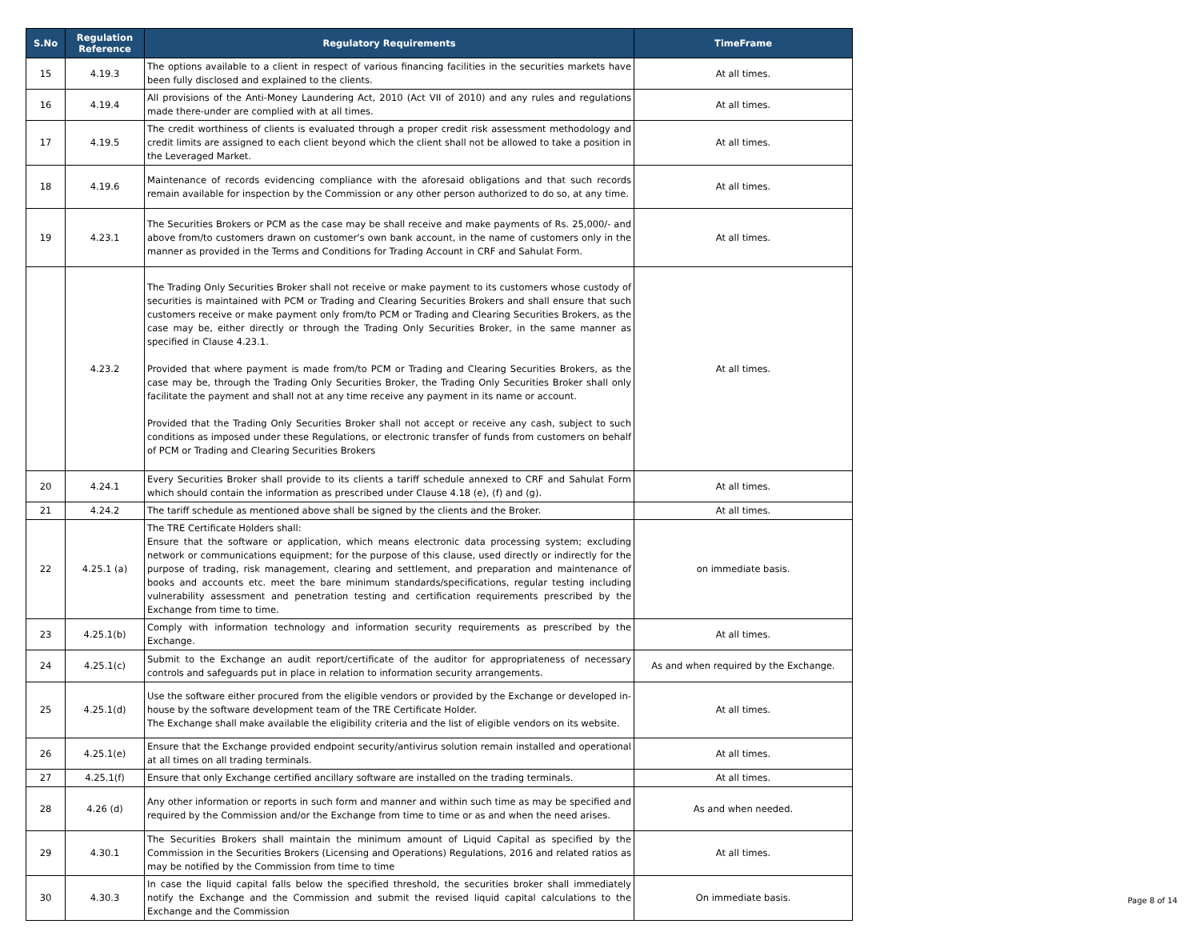| S.No | Regulation Reference | Regulatory Requirements | TimeFrame |
| --- | --- | --- | --- |
| 15 | 4.19.3 | The options available to a client in respect of various financing facilities in the securities markets have been fully disclosed and explained to the clients. | At all times. |
| 16 | 4.19.4 | All provisions of the Anti-Money Laundering Act, 2010 (Act VII of 2010) and any rules and regulations made there-under are complied with at all times. | At all times. |
| 17 | 4.19.5 | The credit worthiness of clients is evaluated through a proper credit risk assessment methodology and credit limits are assigned to each client beyond which the client shall not be allowed to take a position in the Leveraged Market. | At all times. |
| 18 | 4.19.6 | Maintenance of records evidencing compliance with the aforesaid obligations and that such records remain available for inspection by the Commission or any other person authorized to do so, at any time. | At all times. |
| 19 | 4.23.1 | The Securities Brokers or PCM as the case may be shall receive and make payments of Rs. 25,000/- and above from/to customers drawn on customer's own bank account, in the name of customers only in the manner as provided in the Terms and Conditions for Trading Account in CRF and Sahulat Form. | At all times. |
| | 4.23.2 | The Trading Only Securities Broker shall not receive or make payment to its customers whose custody of securities is maintained with PCM or Trading and Clearing Securities Brokers and shall ensure that such customers receive or make payment only from/to PCM or Trading and Clearing Securities Brokers, as the case may be, either directly or through the Trading Only Securities Broker, in the same manner as specified in Clause 4.23.1. Provided that where payment is made from/to PCM or Trading and Clearing Securities Brokers, as the case may be, through the Trading Only Securities Broker, the Trading Only Securities Broker shall only facilitate the payment and shall not at any time receive any payment in its name or account. Provided that the Trading Only Securities Broker shall not accept or receive any cash, subject to such conditions as imposed under these Regulations, or electronic transfer of funds from customers on behalf of PCM or Trading and Clearing Securities Brokers | At all times. |
| 20 | 4.24.1 | Every Securities Broker shall provide to its clients a tariff schedule annexed to CRF and Sahulat Form which should contain the information as prescribed under Clause 4.18 (e), (f) and (g). | At all times. |
| 21 | 4.24.2 | The tariff schedule as mentioned above shall be signed by the clients and the Broker. | At all times. |
| 22 | 4.25.1 (a) | The TRE Certificate Holders shall: Ensure that the software or application, which means electronic data processing system; excluding network or communications equipment; for the purpose of this clause, used directly or indirectly for the purpose of trading, risk management, clearing and settlement, and preparation and maintenance of books and accounts etc. meet the bare minimum standards/specifications, regular testing including vulnerability assessment and penetration testing and certification requirements prescribed by the Exchange from time to time. | on immediate basis. |
| 23 | 4.25.1(b) | Comply with information technology and information security requirements as prescribed by the Exchange. | At all times. |
| 24 | 4.25.1(c) | Submit to the Exchange an audit report/certificate of the auditor for appropriateness of necessary controls and safeguards put in place in relation to information security arrangements. | As and when required by the Exchange. |
| 25 | 4.25.1(d) | Use the software either procured from the eligible vendors or provided by the Exchange or developed in-house by the software development team of the TRE Certificate Holder. The Exchange shall make available the eligibility criteria and the list of eligible vendors on its website. | At all times. |
| 26 | 4.25.1(e) | Ensure that the Exchange provided endpoint security/antivirus solution remain installed and operational at all times on all trading terminals. | At all times. |
| 27 | 4.25.1(f) | Ensure that only Exchange certified ancillary software are installed on the trading terminals. | At all times. |
| 28 | 4.26 (d) | Any other information or reports in such form and manner and within such time as may be specified and required by the Commission and/or the Exchange from time to time or as and when the need arises. | As and when needed. |
| 29 | 4.30.1 | The Securities Brokers shall maintain the minimum amount of Liquid Capital as specified by the Commission in the Securities Brokers (Licensing and Operations) Regulations, 2016 and related ratios as may be notified by the Commission from time to time | At all times. |
| 30 | 4.30.3 | In case the liquid capital falls below the specified threshold, the securities broker shall immediately notify the Exchange and the Commission and submit the revised liquid capital calculations to the Exchange and the Commission | On immediate basis. |
Page 8 of 14